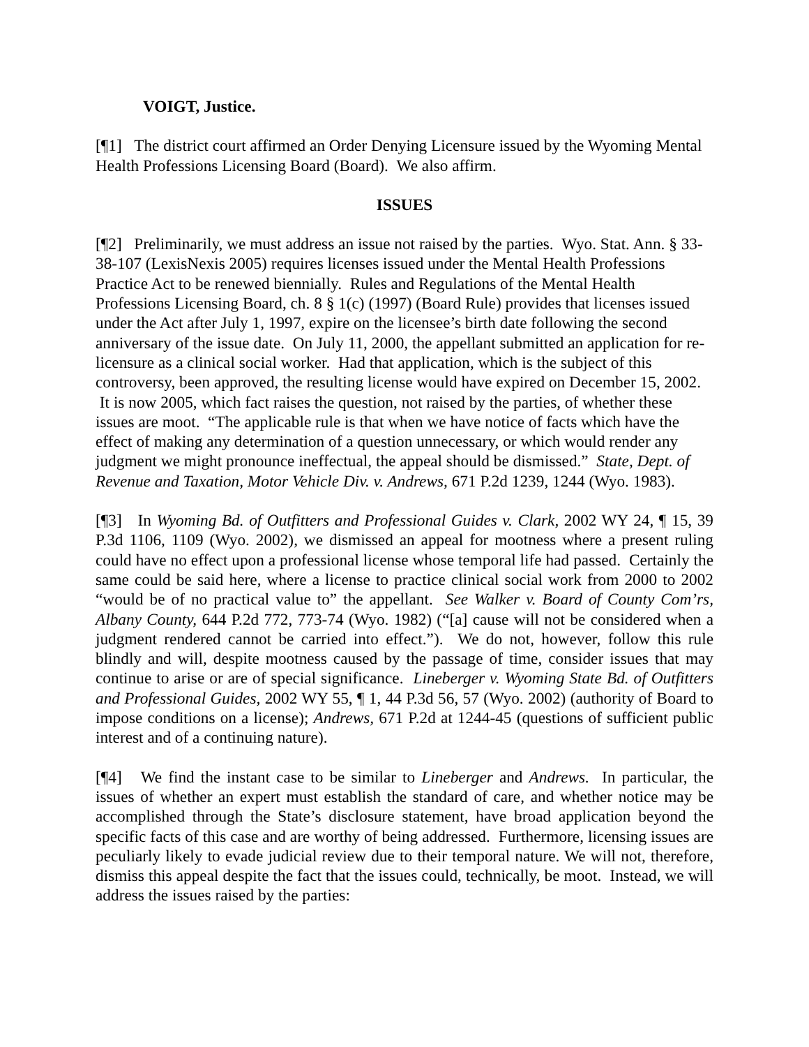VOIGT, Justice.
[¶1] The district court affirmed an Order Denying Licensure issued by the Wyoming Mental Health Professions Licensing Board (Board). We also affirm.
ISSUES
[¶2] Preliminarily, we must address an issue not raised by the parties. Wyo. Stat. Ann. § 33-38-107 (LexisNexis 2005) requires licenses issued under the Mental Health Professions Practice Act to be renewed biennially. Rules and Regulations of the Mental Health Professions Licensing Board, ch. 8 § 1(c) (1997) (Board Rule) provides that licenses issued under the Act after July 1, 1997, expire on the licensee’s birth date following the second anniversary of the issue date. On July 11, 2000, the appellant submitted an application for re-licensure as a clinical social worker. Had that application, which is the subject of this controversy, been approved, the resulting license would have expired on December 15, 2002. It is now 2005, which fact raises the question, not raised by the parties, of whether these issues are moot. “The applicable rule is that when we have notice of facts which have the effect of making any determination of a question unnecessary, or which would render any judgment we might pronounce ineffectual, the appeal should be dismissed.” State, Dept. of Revenue and Taxation, Motor Vehicle Div. v. Andrews, 671 P.2d 1239, 1244 (Wyo. 1983).
[¶3] In Wyoming Bd. of Outfitters and Professional Guides v. Clark, 2002 WY 24, ¶ 15, 39 P.3d 1106, 1109 (Wyo. 2002), we dismissed an appeal for mootness where a present ruling could have no effect upon a professional license whose temporal life had passed. Certainly the same could be said here, where a license to practice clinical social work from 2000 to 2002 “would be of no practical value to” the appellant. See Walker v. Board of County Com’rs, Albany County, 644 P.2d 772, 773-74 (Wyo. 1982) (“[a] cause will not be considered when a judgment rendered cannot be carried into effect.”). We do not, however, follow this rule blindly and will, despite mootness caused by the passage of time, consider issues that may continue to arise or are of special significance. Lineberger v. Wyoming State Bd. of Outfitters and Professional Guides, 2002 WY 55, ¶ 1, 44 P.3d 56, 57 (Wyo. 2002) (authority of Board to impose conditions on a license); Andrews, 671 P.2d at 1244-45 (questions of sufficient public interest and of a continuing nature).
[¶4] We find the instant case to be similar to Lineberger and Andrews. In particular, the issues of whether an expert must establish the standard of care, and whether notice may be accomplished through the State’s disclosure statement, have broad application beyond the specific facts of this case and are worthy of being addressed. Furthermore, licensing issues are peculiarly likely to evade judicial review due to their temporal nature. We will not, therefore, dismiss this appeal despite the fact that the issues could, technically, be moot. Instead, we will address the issues raised by the parties: